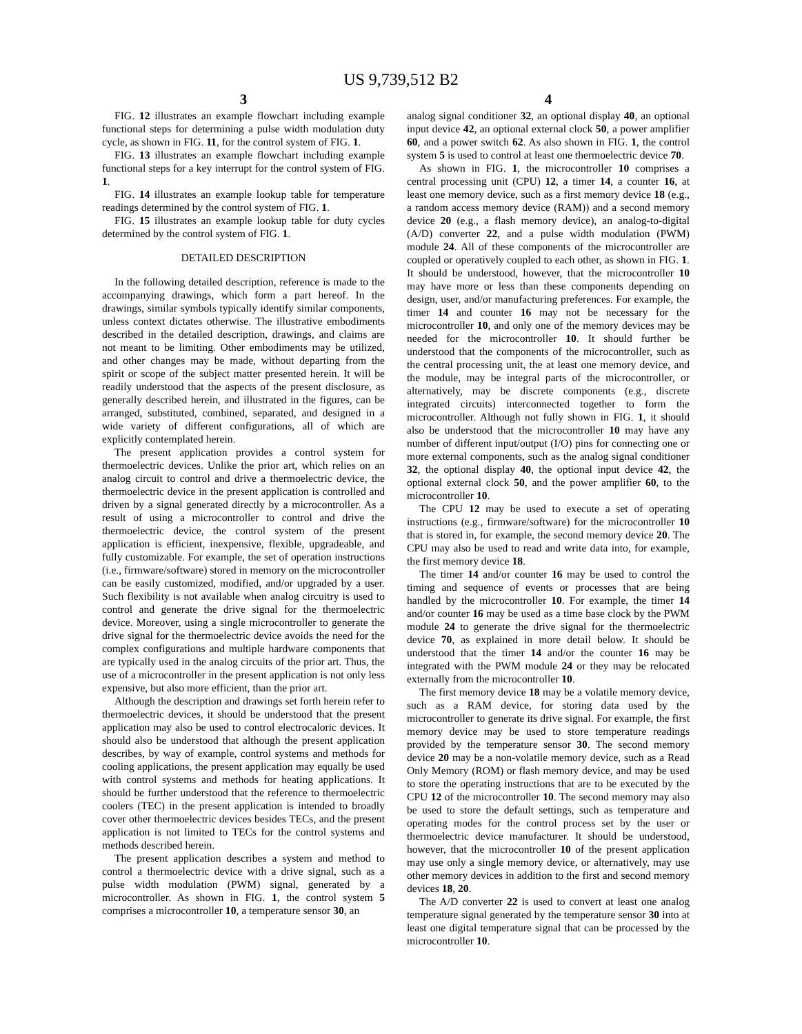US 9,739,512 B2
3
FIG. 12 illustrates an example flowchart including example functional steps for determining a pulse width modulation duty cycle, as shown in FIG. 11, for the control system of FIG. 1.
FIG. 13 illustrates an example flowchart including example functional steps for a key interrupt for the control system of FIG. 1.
FIG. 14 illustrates an example lookup table for temperature readings determined by the control system of FIG. 1.
FIG. 15 illustrates an example lookup table for duty cycles determined by the control system of FIG. 1.
DETAILED DESCRIPTION
In the following detailed description, reference is made to the accompanying drawings, which form a part hereof. In the drawings, similar symbols typically identify similar components, unless context dictates otherwise. The illustrative embodiments described in the detailed description, drawings, and claims are not meant to be limiting. Other embodiments may be utilized, and other changes may be made, without departing from the spirit or scope of the subject matter presented herein. It will be readily understood that the aspects of the present disclosure, as generally described herein, and illustrated in the figures, can be arranged, substituted, combined, separated, and designed in a wide variety of different configurations, all of which are explicitly contemplated herein.
The present application provides a control system for thermoelectric devices. Unlike the prior art, which relies on an analog circuit to control and drive a thermoelectric device, the thermoelectric device in the present application is controlled and driven by a signal generated directly by a microcontroller. As a result of using a microcontroller to control and drive the thermoelectric device, the control system of the present application is efficient, inexpensive, flexible, upgradeable, and fully customizable. For example, the set of operation instructions (i.e., firmware/software) stored in memory on the microcontroller can be easily customized, modified, and/or upgraded by a user. Such flexibility is not available when analog circuitry is used to control and generate the drive signal for the thermoelectric device. Moreover, using a single microcontroller to generate the drive signal for the thermoelectric device avoids the need for the complex configurations and multiple hardware components that are typically used in the analog circuits of the prior art. Thus, the use of a microcontroller in the present application is not only less expensive, but also more efficient, than the prior art.
Although the description and drawings set forth herein refer to thermoelectric devices, it should be understood that the present application may also be used to control electrocaloric devices. It should also be understood that although the present application describes, by way of example, control systems and methods for cooling applications, the present application may equally be used with control systems and methods for heating applications. It should be further understood that the reference to thermoelectric coolers (TEC) in the present application is intended to broadly cover other thermoelectric devices besides TECs, and the present application is not limited to TECs for the control systems and methods described herein.
The present application describes a system and method to control a thermoelectric device with a drive signal, such as a pulse width modulation (PWM) signal, generated by a microcontroller. As shown in FIG. 1, the control system 5 comprises a microcontroller 10, a temperature sensor 30, an
4
analog signal conditioner 32, an optional display 40, an optional input device 42, an optional external clock 50, a power amplifier 60, and a power switch 62. As also shown in FIG. 1, the control system 5 is used to control at least one thermoelectric device 70.
As shown in FIG. 1, the microcontroller 10 comprises a central processing unit (CPU) 12, a timer 14, a counter 16, at least one memory device, such as a first memory device 18 (e.g., a random access memory device (RAM)) and a second memory device 20 (e.g., a flash memory device), an analog-to-digital (A/D) converter 22, and a pulse width modulation (PWM) module 24. All of these components of the microcontroller are coupled or operatively coupled to each other, as shown in FIG. 1. It should be understood, however, that the microcontroller 10 may have more or less than these components depending on design, user, and/or manufacturing preferences. For example, the timer 14 and counter 16 may not be necessary for the microcontroller 10, and only one of the memory devices may be needed for the microcontroller 10. It should further be understood that the components of the microcontroller, such as the central processing unit, the at least one memory device, and the module, may be integral parts of the microcontroller, or alternatively, may be discrete components (e.g., discrete integrated circuits) interconnected together to form the microcontroller. Although not fully shown in FIG. 1, it should also be understood that the microcontroller 10 may have any number of different input/output (I/O) pins for connecting one or more external components, such as the analog signal conditioner 32, the optional display 40, the optional input device 42, the optional external clock 50, and the power amplifier 60, to the microcontroller 10.
The CPU 12 may be used to execute a set of operating instructions (e.g., firmware/software) for the microcontroller 10 that is stored in, for example, the second memory device 20. The CPU may also be used to read and write data into, for example, the first memory device 18.
The timer 14 and/or counter 16 may be used to control the timing and sequence of events or processes that are being handled by the microcontroller 10. For example, the timer 14 and/or counter 16 may be used as a time base clock by the PWM module 24 to generate the drive signal for the thermoelectric device 70, as explained in more detail below. It should be understood that the timer 14 and/or the counter 16 may be integrated with the PWM module 24 or they may be relocated externally from the microcontroller 10.
The first memory device 18 may be a volatile memory device, such as a RAM device, for storing data used by the microcontroller to generate its drive signal. For example, the first memory device may be used to store temperature readings provided by the temperature sensor 30. The second memory device 20 may be a non-volatile memory device, such as a Read Only Memory (ROM) or flash memory device, and may be used to store the operating instructions that are to be executed by the CPU 12 of the microcontroller 10. The second memory may also be used to store the default settings, such as temperature and operating modes for the control process set by the user or thermoelectric device manufacturer. It should be understood, however, that the microcontroller 10 of the present application may use only a single memory device, or alternatively, may use other memory devices in addition to the first and second memory devices 18, 20.
The A/D converter 22 is used to convert at least one analog temperature signal generated by the temperature sensor 30 into at least one digital temperature signal that can be processed by the microcontroller 10.